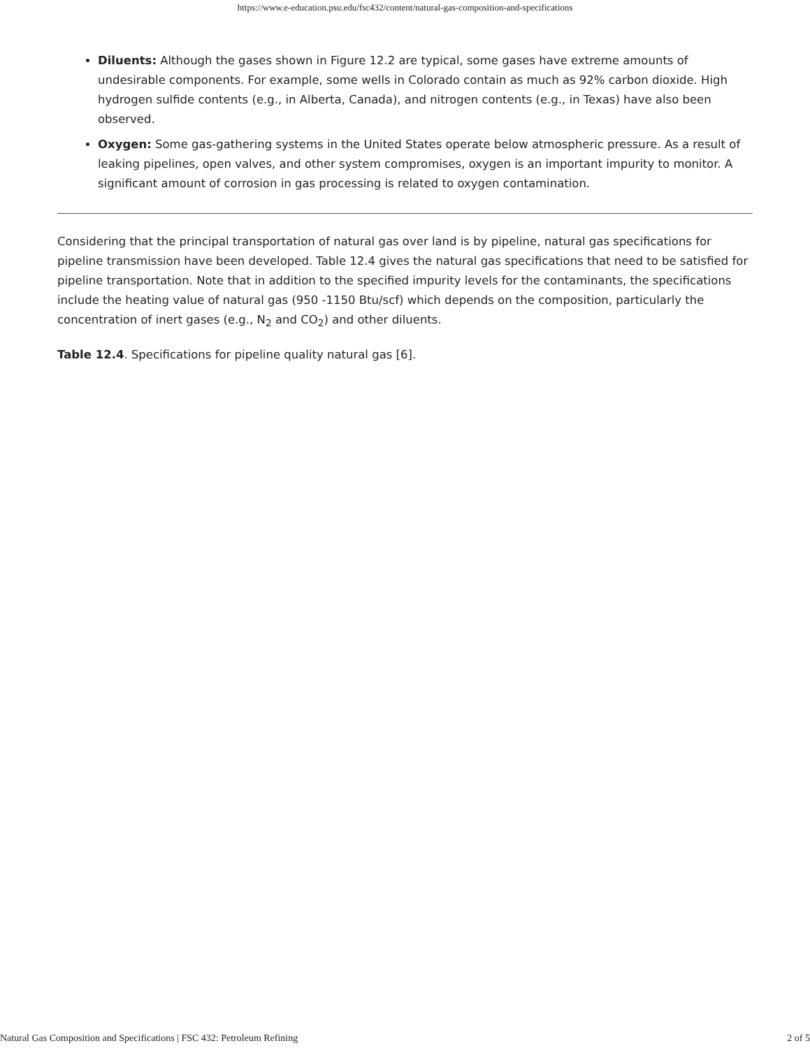https://www.e-education.psu.edu/fsc432/content/natural-gas-composition-and-specifications
Diluents: Although the gases shown in Figure 12.2 are typical, some gases have extreme amounts of undesirable components. For example, some wells in Colorado contain as much as 92% carbon dioxide. High hydrogen sulfide contents (e.g., in Alberta, Canada), and nitrogen contents (e.g., in Texas) have also been observed.
Oxygen: Some gas-gathering systems in the United States operate below atmospheric pressure. As a result of leaking pipelines, open valves, and other system compromises, oxygen is an important impurity to monitor. A significant amount of corrosion in gas processing is related to oxygen contamination.
Considering that the principal transportation of natural gas over land is by pipeline, natural gas specifications for pipeline transmission have been developed. Table 12.4 gives the natural gas specifications that need to be satisfied for pipeline transportation. Note that in addition to the specified impurity levels for the contaminants, the specifications include the heating value of natural gas (950 -1150 Btu/scf) which depends on the composition, particularly the concentration of inert gases (e.g., N<sub>2</sub> and CO<sub>2</sub>) and other diluents.
Table 12.4. Specifications for pipeline quality natural gas [6].
Natural Gas Composition and Specifications | FSC 432: Petroleum Refining 2 of 5